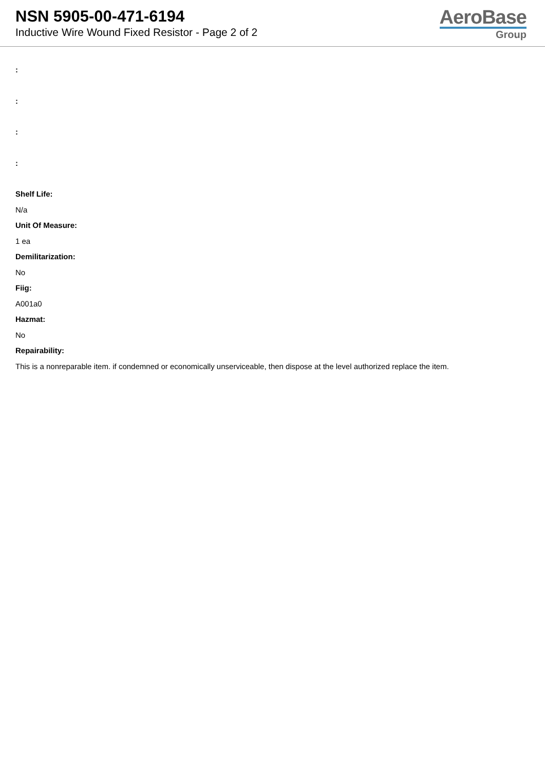NSN 5905-00-471-6194
Inductive Wire Wound Fixed Resistor - Page 2 of 2
AeroBase
Group
:
:
:
:
Shelf Life:
N/a
Unit Of Measure:
1 ea
Demilitarization:
No
Fiig:
A001a0
Hazmat:
No
Repairability:
This is a nonreparable item. if condemned or economically unserviceable, then dispose at the level authorized replace the item.